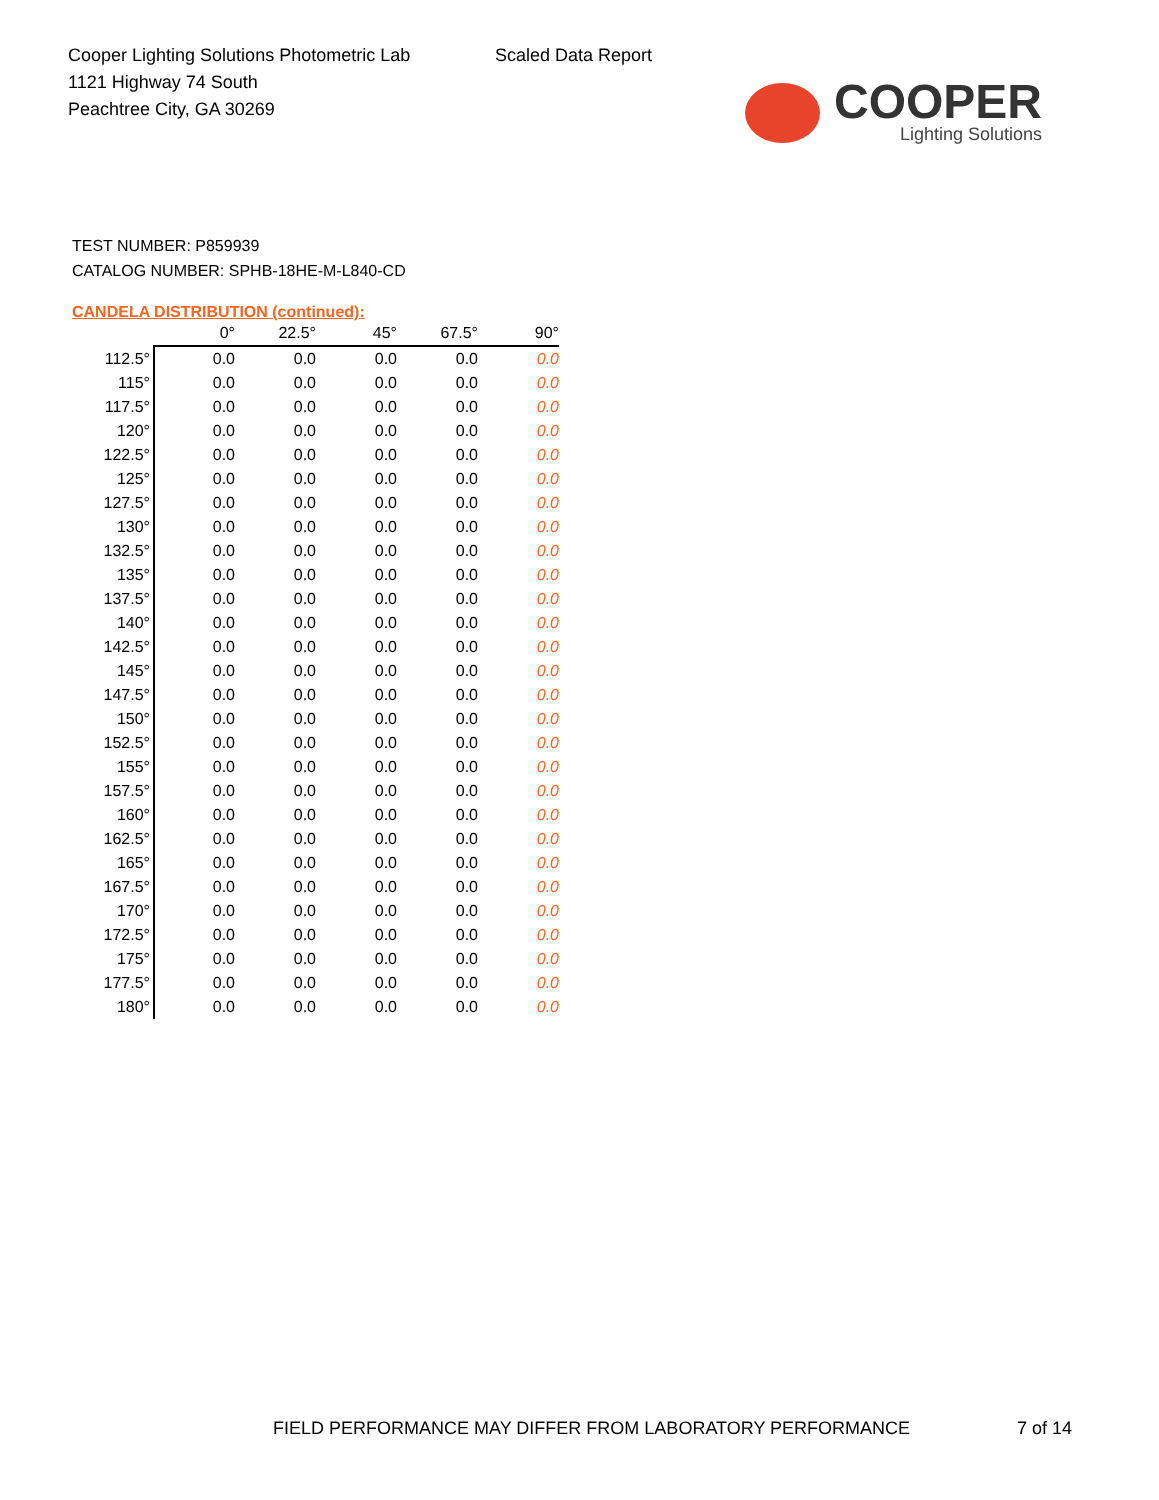Cooper Lighting Solutions Photometric Lab
1121 Highway 74 South
Peachtree City, GA 30269
Scaled Data Report
COOPER
Lighting Solutions
TEST NUMBER: P859939
CATALOG NUMBER: SPHB-18HE-M-L840-CD
CANDELA DISTRIBUTION (continued):
| | 0° | 22.5° | 45° | 67.5° | 90° |
| --- | --- | --- | --- | --- | --- |
| 112.5° | 0.0 | 0.0 | 0.0 | 0.0 | 0.0 |
| 115° | 0.0 | 0.0 | 0.0 | 0.0 | 0.0 |
| 117.5° | 0.0 | 0.0 | 0.0 | 0.0 | 0.0 |
| 120° | 0.0 | 0.0 | 0.0 | 0.0 | 0.0 |
| 122.5° | 0.0 | 0.0 | 0.0 | 0.0 | 0.0 |
| 125° | 0.0 | 0.0 | 0.0 | 0.0 | 0.0 |
| 127.5° | 0.0 | 0.0 | 0.0 | 0.0 | 0.0 |
| 130° | 0.0 | 0.0 | 0.0 | 0.0 | 0.0 |
| 132.5° | 0.0 | 0.0 | 0.0 | 0.0 | 0.0 |
| 135° | 0.0 | 0.0 | 0.0 | 0.0 | 0.0 |
| 137.5° | 0.0 | 0.0 | 0.0 | 0.0 | 0.0 |
| 140° | 0.0 | 0.0 | 0.0 | 0.0 | 0.0 |
| 142.5° | 0.0 | 0.0 | 0.0 | 0.0 | 0.0 |
| 145° | 0.0 | 0.0 | 0.0 | 0.0 | 0.0 |
| 147.5° | 0.0 | 0.0 | 0.0 | 0.0 | 0.0 |
| 150° | 0.0 | 0.0 | 0.0 | 0.0 | 0.0 |
| 152.5° | 0.0 | 0.0 | 0.0 | 0.0 | 0.0 |
| 155° | 0.0 | 0.0 | 0.0 | 0.0 | 0.0 |
| 157.5° | 0.0 | 0.0 | 0.0 | 0.0 | 0.0 |
| 160° | 0.0 | 0.0 | 0.0 | 0.0 | 0.0 |
| 162.5° | 0.0 | 0.0 | 0.0 | 0.0 | 0.0 |
| 165° | 0.0 | 0.0 | 0.0 | 0.0 | 0.0 |
| 167.5° | 0.0 | 0.0 | 0.0 | 0.0 | 0.0 |
| 170° | 0.0 | 0.0 | 0.0 | 0.0 | 0.0 |
| 172.5° | 0.0 | 0.0 | 0.0 | 0.0 | 0.0 |
| 175° | 0.0 | 0.0 | 0.0 | 0.0 | 0.0 |
| 177.5° | 0.0 | 0.0 | 0.0 | 0.0 | 0.0 |
| 180° | 0.0 | 0.0 | 0.0 | 0.0 | 0.0 |
FIELD PERFORMANCE MAY DIFFER FROM LABORATORY PERFORMANCE
7 of 14